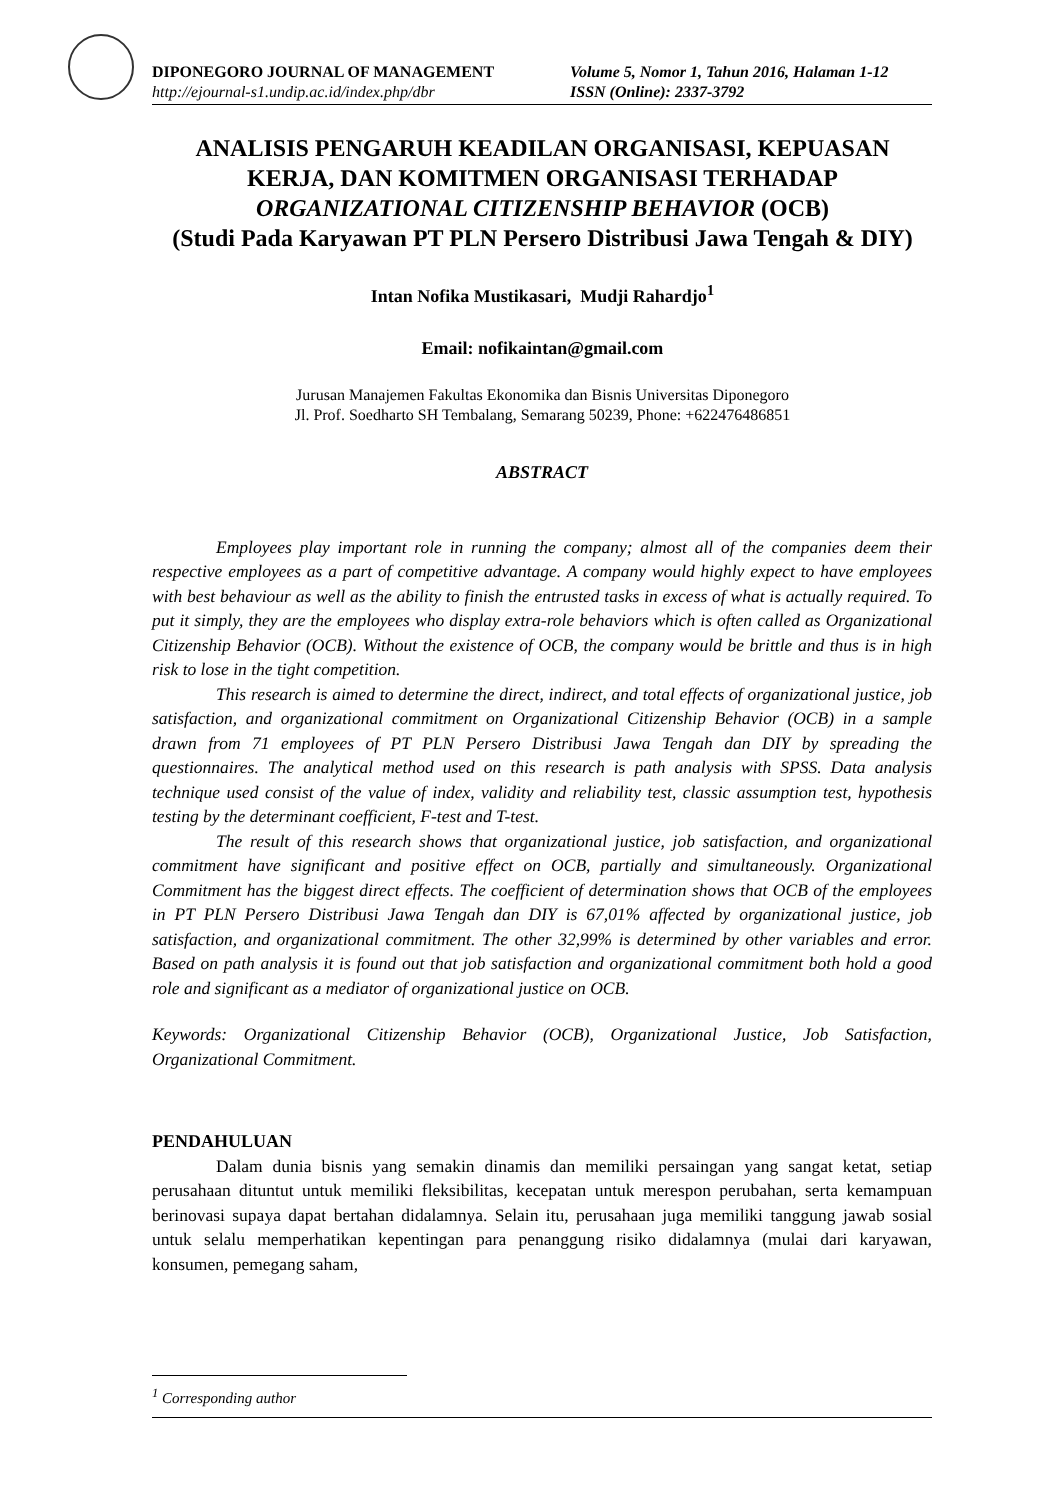DIPONEGORO JOURNAL OF MANAGEMENT Volume 5, Nomor 1, Tahun 2016, Halaman 1-12
http://ejournal-s1.undip.ac.id/index.php/dbr ISSN (Online): 2337-3792
ANALISIS PENGARUH KEADILAN ORGANISASI, KEPUASAN KERJA, DAN KOMITMEN ORGANISASI TERHADAP
ORGANIZATIONAL CITIZENSHIP BEHAVIOR (OCB)
(Studi Pada Karyawan PT PLN Persero Distribusi Jawa Tengah & DIY)
Intan Nofika Mustikasari, Mudji Rahardjo<sup>1</sup>
Email: nofikaintan@gmail.com
Jurusan Manajemen Fakultas Ekonomika dan Bisnis Universitas Diponegoro
Jl. Prof. Soedharto SH Tembalang, Semarang 50239, Phone: +622476486851
ABSTRACT
Employees play important role in running the company; almost all of the companies deem their respective employees as a part of competitive advantage. A company would highly expect to have employees with best behaviour as well as the ability to finish the entrusted tasks in excess of what is actually required. To put it simply, they are the employees who display extra-role behaviors which is often called as Organizational Citizenship Behavior (OCB). Without the existence of OCB, the company would be brittle and thus is in high risk to lose in the tight competition.
This research is aimed to determine the direct, indirect, and total effects of organizational justice, job satisfaction, and organizational commitment on Organizational Citizenship Behavior (OCB) in a sample drawn from 71 employees of PT PLN Persero Distribusi Jawa Tengah dan DIY by spreading the questionnaires. The analytical method used on this research is path analysis with SPSS. Data analysis technique used consist of the value of index, validity and reliability test, classic assumption test, hypothesis testing by the determinant coefficient, F-test and T-test.
The result of this research shows that organizational justice, job satisfaction, and organizational commitment have significant and positive effect on OCB, partially and simultaneously. Organizational Commitment has the biggest direct effects. The coefficient of determination shows that OCB of the employees in PT PLN Persero Distribusi Jawa Tengah dan DIY is 67,01% affected by organizational justice, job satisfaction, and organizational commitment. The other 32,99% is determined by other variables and error. Based on path analysis it is found out that job satisfaction and organizational commitment both hold a good role and significant as a mediator of organizational justice on OCB.
Keywords: Organizational Citizenship Behavior (OCB), Organizational Justice, Job Satisfaction, Organizational Commitment.
PENDAHULUAN
Dalam dunia bisnis yang semakin dinamis dan memiliki persaingan yang sangat ketat, setiap perusahaan dituntut untuk memiliki fleksibilitas, kecepatan untuk merespon perubahan, serta kemampuan berinovasi supaya dapat bertahan didalamnya. Selain itu, perusahaan juga memiliki tanggung jawab sosial untuk selalu memperhatikan kepentingan para penanggung risiko didalamnya (mulai dari karyawan, konsumen, pemegang saham,
<sup>1</sup> Corresponding author